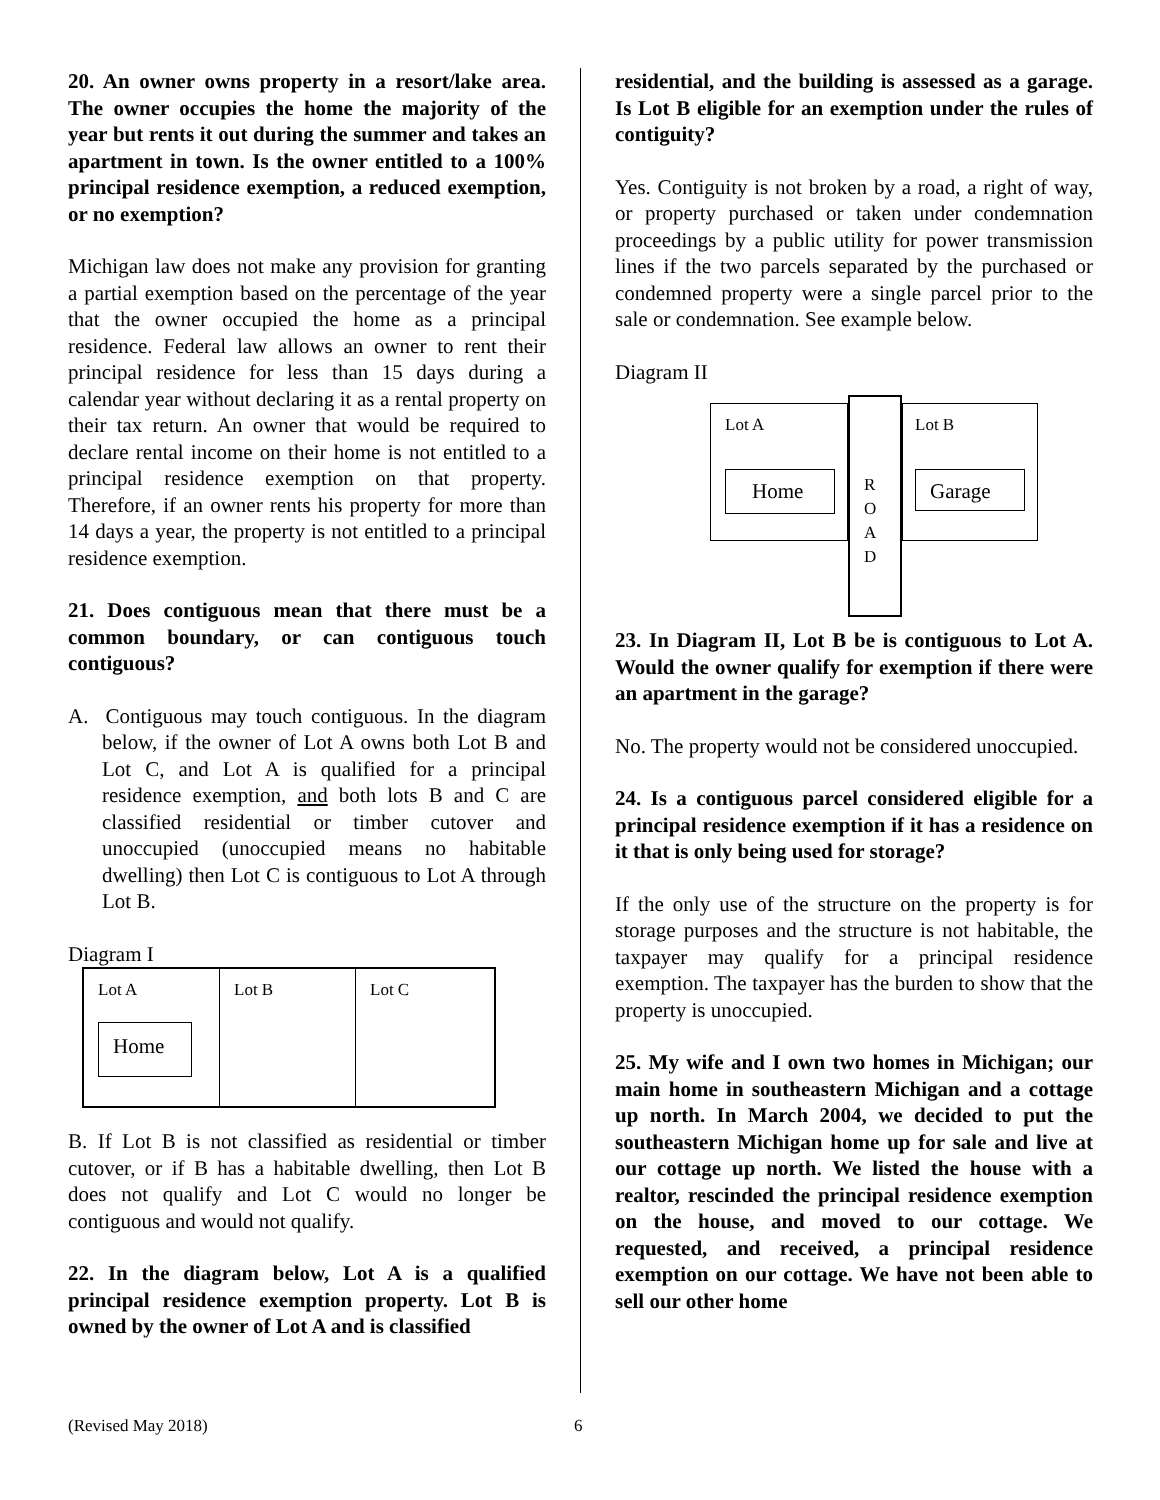20. An owner owns property in a resort/lake area. The owner occupies the home the majority of the year but rents it out during the summer and takes an apartment in town. Is the owner entitled to a 100% principal residence exemption, a reduced exemption, or no exemption?
Michigan law does not make any provision for granting a partial exemption based on the percentage of the year that the owner occupied the home as a principal residence. Federal law allows an owner to rent their principal residence for less than 15 days during a calendar year without declaring it as a rental property on their tax return. An owner that would be required to declare rental income on their home is not entitled to a principal residence exemption on that property. Therefore, if an owner rents his property for more than 14 days a year, the property is not entitled to a principal residence exemption.
21. Does contiguous mean that there must be a common boundary, or can contiguous touch contiguous?
A. Contiguous may touch contiguous. In the diagram below, if the owner of Lot A owns both Lot B and Lot C, and Lot A is qualified for a principal residence exemption, and both lots B and C are classified residential or timber cutover and unoccupied (unoccupied means no habitable dwelling) then Lot C is contiguous to Lot A through Lot B.
Diagram I
Lot A
Home
Lot B Lot C
B. If Lot B is not classified as residential or timber cutover, or if B has a habitable dwelling, then Lot B does not qualify and Lot C would no longer be contiguous and would not qualify.
22. In the diagram below, Lot A is a qualified principal residence exemption property. Lot B is owned by the owner of Lot A and is classified
residential, and the building is assessed as a garage. Is Lot B eligible for an exemption under the rules of contiguity?
Yes. Contiguity is not broken by a road, a right of way, or property purchased or taken under condemnation proceedings by a public utility for power transmission lines if the two parcels separated by the purchased or condemned property were a single parcel prior to the sale or condemnation. See example below.
Diagram II
Lot A
Home
R
O
A
D
Lot B
Garage
23. In Diagram II, Lot B be is contiguous to Lot A. Would the owner qualify for exemption if there were an apartment in the garage?
No. The property would not be considered unoccupied.
24. Is a contiguous parcel considered eligible for a principal residence exemption if it has a residence on it that is only being used for storage?
If the only use of the structure on the property is for storage purposes and the structure is not habitable, the taxpayer may qualify for a principal residence exemption. The taxpayer has the burden to show that the property is unoccupied.
25. My wife and I own two homes in Michigan; our main home in southeastern Michigan and a cottage up north. In March 2004, we decided to put the southeastern Michigan home up for sale and live at our cottage up north. We listed the house with a realtor, rescinded the principal residence exemption on the house, and moved to our cottage. We requested, and received, a principal residence exemption on our cottage. We have not been able to sell our other home
(Revised May 2018) 6